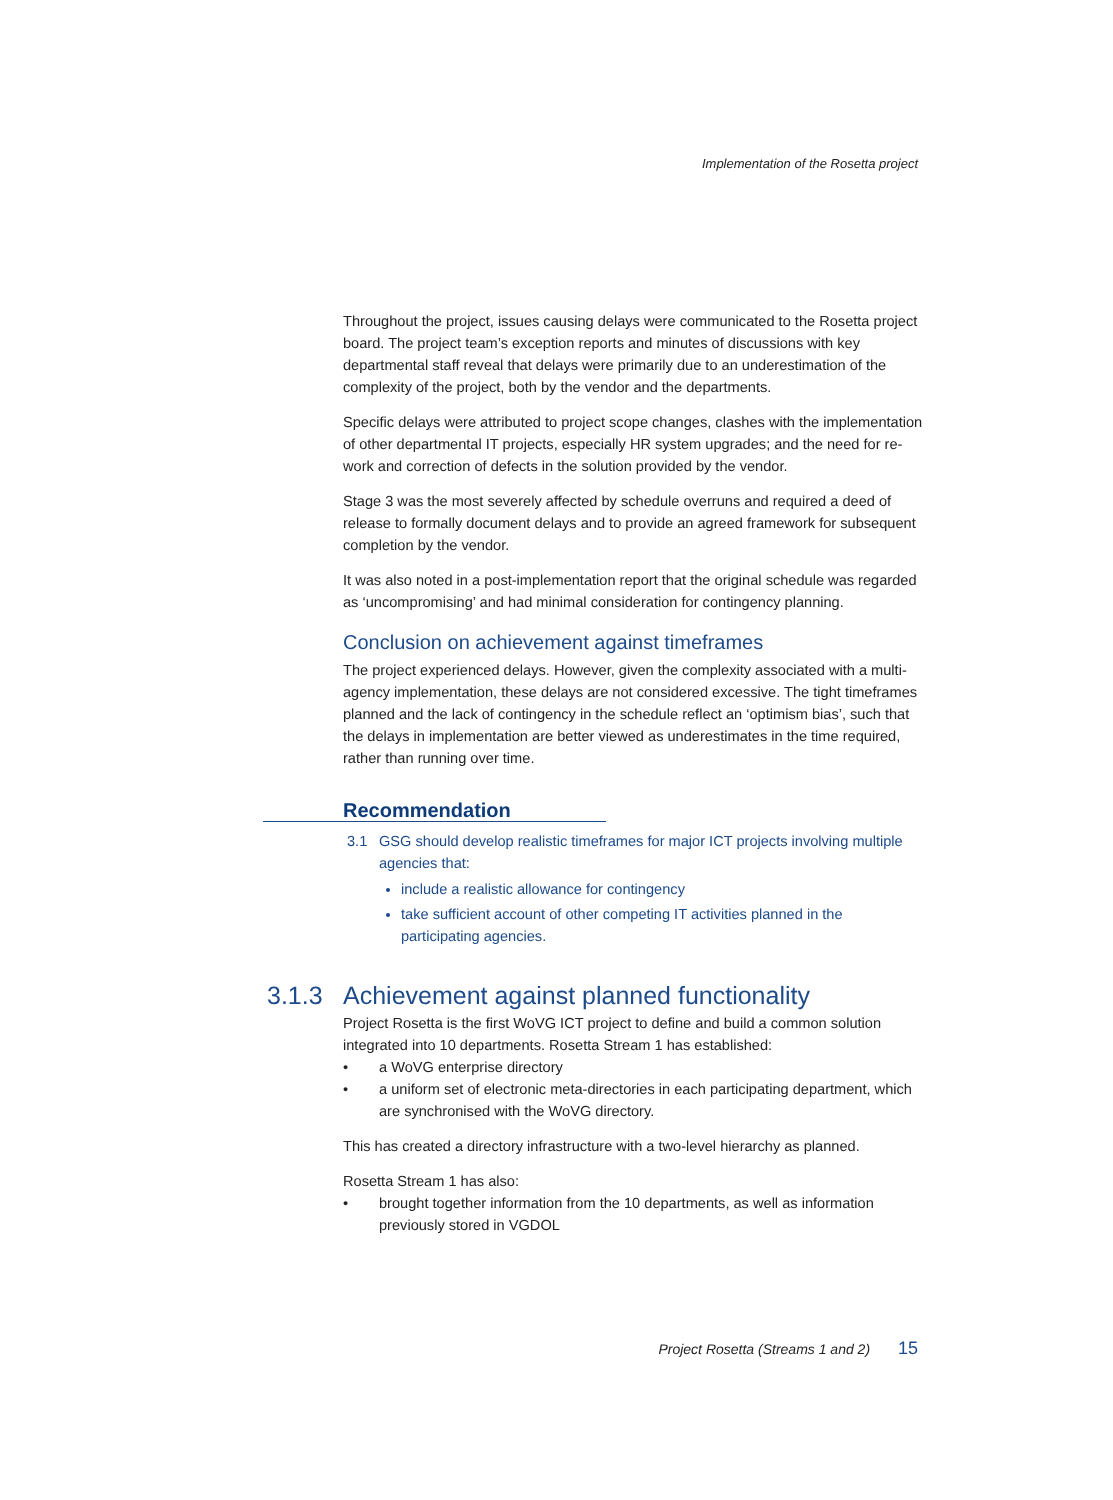Implementation of the Rosetta project
Throughout the project, issues causing delays were communicated to the Rosetta project board. The project team’s exception reports and minutes of discussions with key departmental staff reveal that delays were primarily due to an underestimation of the complexity of the project, both by the vendor and the departments.
Specific delays were attributed to project scope changes, clashes with the implementation of other departmental IT projects, especially HR system upgrades; and the need for re-work and correction of defects in the solution provided by the vendor.
Stage 3 was the most severely affected by schedule overruns and required a deed of release to formally document delays and to provide an agreed framework for subsequent completion by the vendor.
It was also noted in a post-implementation report that the original schedule was regarded as ‘uncompromising’ and had minimal consideration for contingency planning.
Conclusion on achievement against timeframes
The project experienced delays. However, given the complexity associated with a multi-agency implementation, these delays are not considered excessive. The tight timeframes planned and the lack of contingency in the schedule reflect an ‘optimism bias’, such that the delays in implementation are better viewed as underestimates in the time required, rather than running over time.
Recommendation
| 3.1 | GSG should develop realistic timeframes for major ICT projects involving multiple agencies that: include a realistic allowance for contingency take sufficient account of other competing IT activities planned in the participating agencies. |
3.1.3 Achievement against planned functionality
Project Rosetta is the first WoVG ICT project to define and build a common solution integrated into 10 departments. Rosetta Stream 1 has established:
• a WoVG enterprise directory
• a uniform set of electronic meta-directories in each participating department, which are synchronised with the WoVG directory.
This has created a directory infrastructure with a two-level hierarchy as planned.
Rosetta Stream 1 has also:
• brought together information from the 10 departments, as well as information previously stored in VGDOL
Project Rosetta (Streams 1 and 2) 15